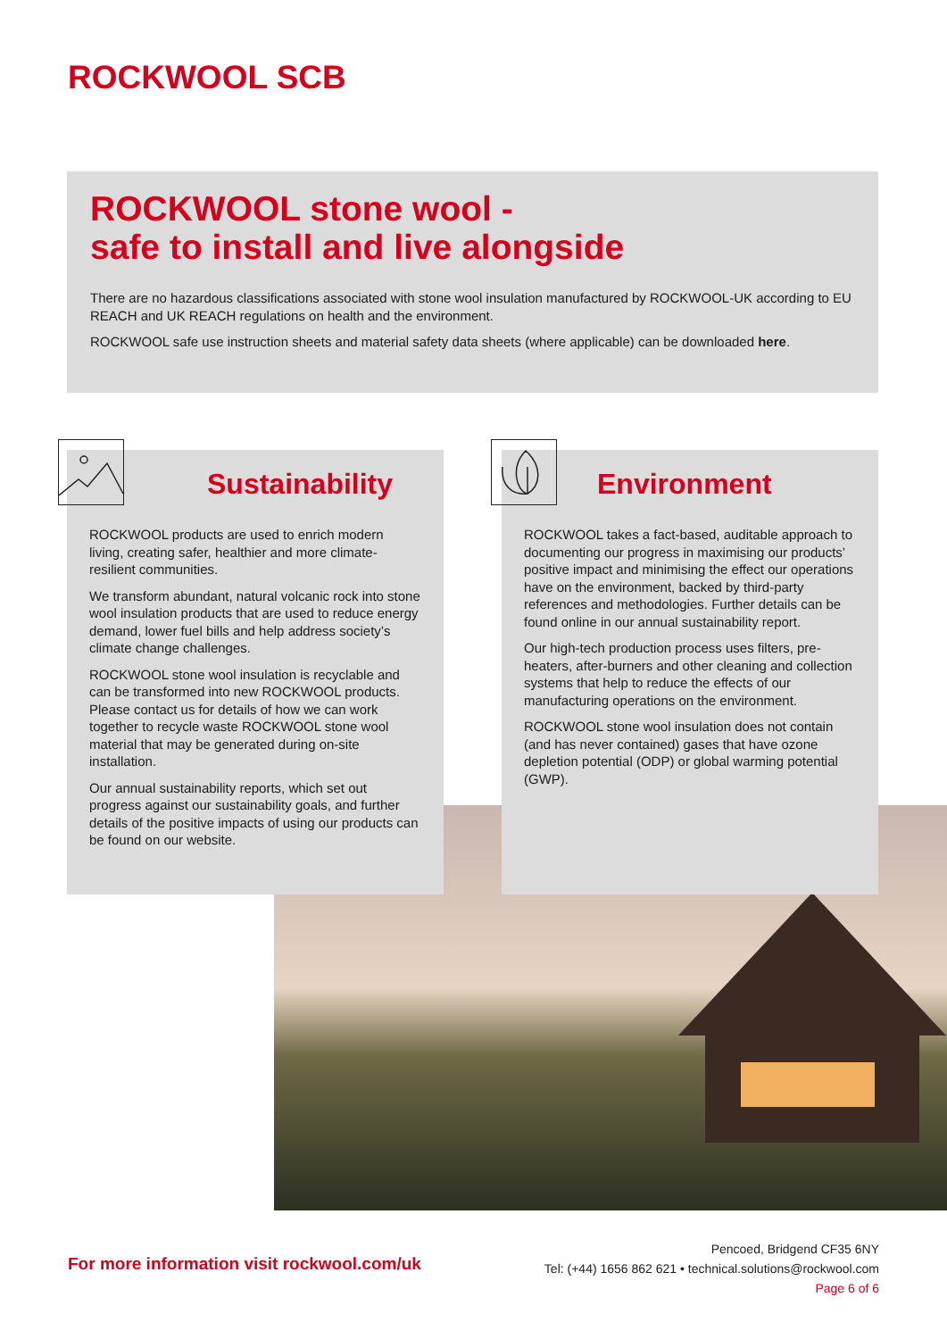ROCKWOOL SCB
ROCKWOOL stone wool -
safe to install and live alongside
There are no hazardous classifications associated with stone wool insulation manufactured by ROCKWOOL-UK according to EU REACH and UK REACH regulations on health and the environment.
ROCKWOOL safe use instruction sheets and material safety data sheets (where applicable) can be downloaded here.
Sustainability
ROCKWOOL products are used to enrich modern living, creating safer, healthier and more climate-resilient communities.
We transform abundant, natural volcanic rock into stone wool insulation products that are used to reduce energy demand, lower fuel bills and help address society’s climate change challenges.
ROCKWOOL stone wool insulation is recyclable and can be transformed into new ROCKWOOL products. Please contact us for details of how we can work together to recycle waste ROCKWOOL stone wool material that may be generated during on-site installation.
Our annual sustainability reports, which set out progress against our sustainability goals, and further details of the positive impacts of using our products can be found on our website.
Environment
ROCKWOOL takes a fact-based, auditable approach to documenting our progress in maximising our products’ positive impact and minimising the effect our operations have on the environment, backed by third-party references and methodologies. Further details can be found online in our annual sustainability report.
Our high-tech production process uses filters, pre-heaters, after-burners and other cleaning and collection systems that help to reduce the effects of our manufacturing operations on the environment.
ROCKWOOL stone wool insulation does not contain (and has never contained) gases that have ozone depletion potential (ODP) or global warming potential (GWP).
For more information visit rockwool.com/uk
Pencoed, Bridgend CF35 6NY
Tel: (+44) 1656 862 621 • technical.solutions@rockwool.com
Page 6 of 6